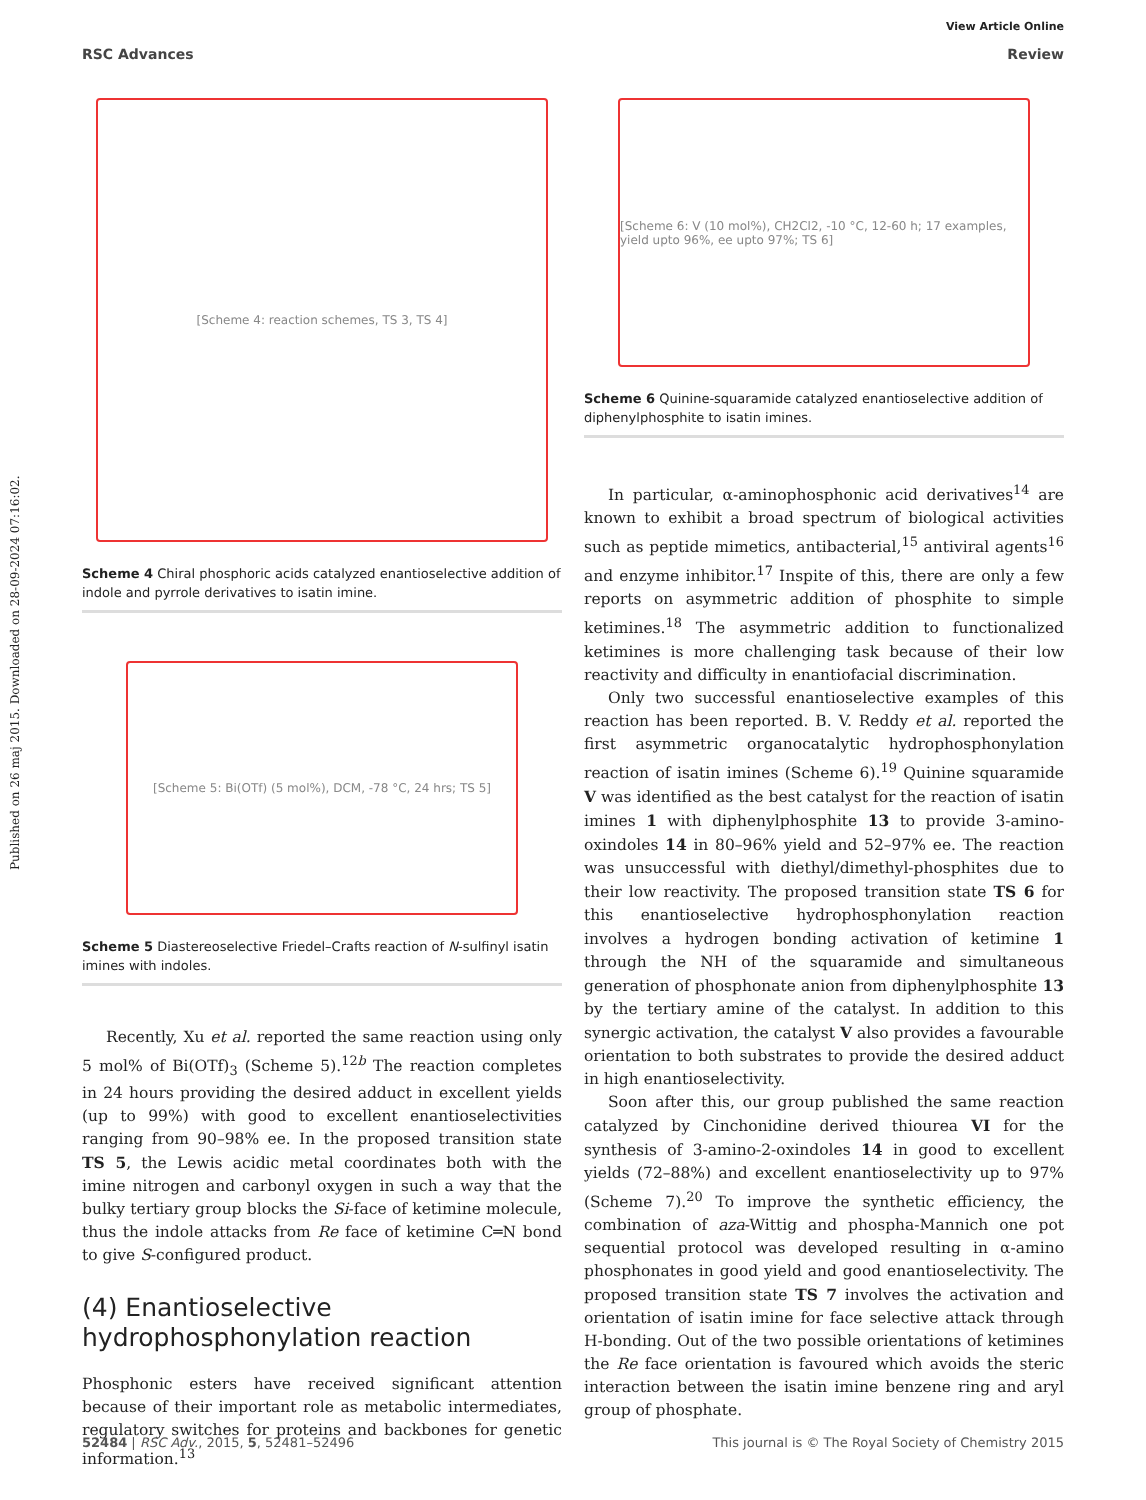Published on 26 maj 2015. Downloaded on 28-09-2024 07:16:02.
View Article Online
RSC Advances Review
[Scheme 4: reaction schemes, TS 3, TS 4]
Scheme 4 Chiral phosphoric acids catalyzed enantioselective addition of indole and pyrrole derivatives to isatin imine.
[Scheme 5: Bi(OTf) (5 mol%), DCM, -78 °C, 24 hrs; TS 5]
Scheme 5 Diastereoselective Friedel–Crafts reaction of N-sulfinyl isatin imines with indoles.
Recently, Xu et al. reported the same reaction using only 5 mol% of Bi(OTf)<sub>3</sub> (Scheme 5).<sup>12b</sup> The reaction completes in 24 hours providing the desired adduct in excellent yields (up to 99%) with good to excellent enantioselectivities ranging from 90–98% ee. In the proposed transition state TS 5, the Lewis acidic metal coordinates both with the imine nitrogen and carbonyl oxygen in such a way that the bulky tertiary group blocks the Si-face of ketimine molecule, thus the indole attacks from Re face of ketimine C═N bond to give S-configured product.
(4) Enantioselective hydrophosphonylation reaction
Phosphonic esters have received significant attention because of their important role as metabolic intermediates, regulatory switches for proteins and backbones for genetic information.<sup>13</sup>
[Scheme 6: V (10 mol%), CH2Cl2, -10 °C, 12-60 h; 17 examples, yield upto 96%, ee upto 97%; TS 6]
Scheme 6 Quinine-squaramide catalyzed enantioselective addition of diphenylphosphite to isatin imines.
In particular, α-aminophosphonic acid derivatives<sup>14</sup> are known to exhibit a broad spectrum of biological activities such as peptide mimetics, antibacterial,<sup>15</sup> antiviral agents<sup>16</sup> and enzyme inhibitor.<sup>17</sup> Inspite of this, there are only a few reports on asymmetric addition of phosphite to simple ketimines.<sup>18</sup> The asymmetric addition to functionalized ketimines is more challenging task because of their low reactivity and difficulty in enantiofacial discrimination.
Only two successful enantioselective examples of this reaction has been reported. B. V. Reddy et al. reported the first asymmetric organocatalytic hydrophosphonylation reaction of isatin imines (Scheme 6).<sup>19</sup> Quinine squaramide V was identified as the best catalyst for the reaction of isatin imines 1 with diphenylphosphite 13 to provide 3-amino-oxindoles 14 in 80–96% yield and 52–97% ee. The reaction was unsuccessful with diethyl/dimethyl-phosphites due to their low reactivity. The proposed transition state TS 6 for this enantioselective hydrophosphonylation reaction involves a hydrogen bonding activation of ketimine 1 through the NH of the squaramide and simultaneous generation of phosphonate anion from diphenylphosphite 13 by the tertiary amine of the catalyst. In addition to this synergic activation, the catalyst V also provides a favourable orientation to both substrates to provide the desired adduct in high enantioselectivity.
Soon after this, our group published the same reaction catalyzed by Cinchonidine derived thiourea VI for the synthesis of 3-amino-2-oxindoles 14 in good to excellent yields (72–88%) and excellent enantioselectivity up to 97% (Scheme 7).<sup>20</sup> To improve the synthetic efficiency, the combination of aza-Wittig and phospha-Mannich one pot sequential protocol was developed resulting in α-amino phosphonates in good yield and good enantioselectivity. The proposed transition state TS 7 involves the activation and orientation of isatin imine for face selective attack through H-bonding. Out of the two possible orientations of ketimines the Re face orientation is favoured which avoids the steric interaction between the isatin imine benzene ring and aryl group of phosphate.
52484 | RSC Adv., 2015, 5, 52481–52496 This journal is © The Royal Society of Chemistry 2015